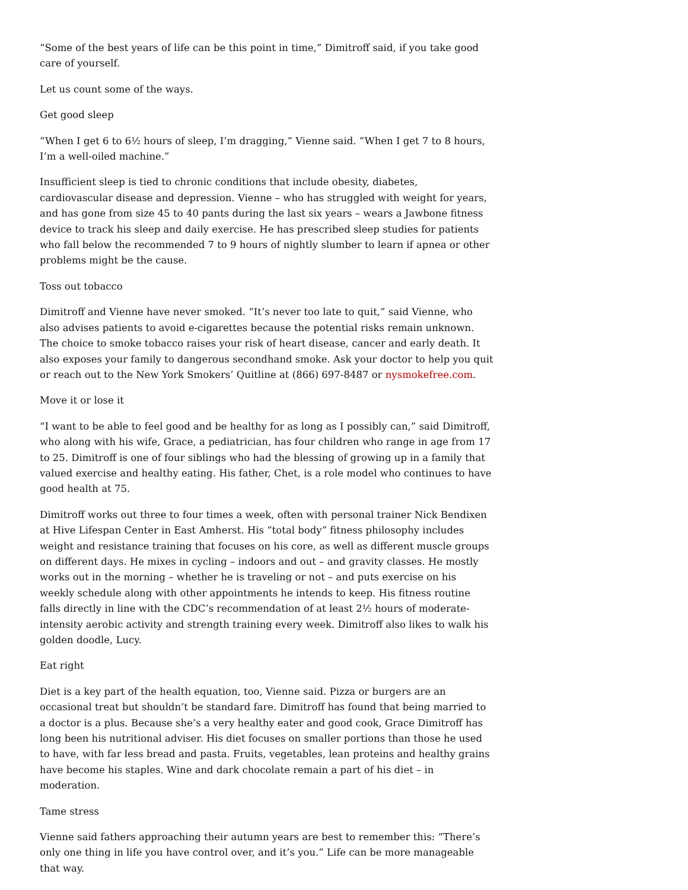“Some of the best years of life can be this point in time,” Dimitroff said, if you take good care of yourself.
Let us count some of the ways.
Get good sleep
“When I get 6 to 6½ hours of sleep, I’m dragging,” Vienne said. “When I get 7 to 8 hours, I’m a well-oiled machine.”
Insufficient sleep is tied to chronic conditions that include obesity, diabetes, cardiovascular disease and depression. Vienne – who has struggled with weight for years, and has gone from size 45 to 40 pants during the last six years – wears a Jawbone fitness device to track his sleep and daily exercise. He has prescribed sleep studies for patients who fall below the recommended 7 to 9 hours of nightly slumber to learn if apnea or other problems might be the cause.
Toss out tobacco
Dimitroff and Vienne have never smoked. “It’s never too late to quit,” said Vienne, who also advises patients to avoid e-cigarettes because the potential risks remain unknown. The choice to smoke tobacco raises your risk of heart disease, cancer and early death. It also exposes your family to dangerous secondhand smoke. Ask your doctor to help you quit or reach out to the New York Smokers’ Quitline at (866) 697-8487 or nysmokefree.com.
Move it or lose it
“I want to be able to feel good and be healthy for as long as I possibly can,” said Dimitroff, who along with his wife, Grace, a pediatrician, has four children who range in age from 17 to 25. Dimitroff is one of four siblings who had the blessing of growing up in a family that valued exercise and healthy eating. His father, Chet, is a role model who continues to have good health at 75.
Dimitroff works out three to four times a week, often with personal trainer Nick Bendixen at Hive Lifespan Center in East Amherst. His “total body” fitness philosophy includes weight and resistance training that focuses on his core, as well as different muscle groups on different days. He mixes in cycling – indoors and out – and gravity classes. He mostly works out in the morning – whether he is traveling or not – and puts exercise on his weekly schedule along with other appointments he intends to keep. His fitness routine falls directly in line with the CDC’s recommendation of at least 2½ hours of moderate-intensity aerobic activity and strength training every week. Dimitroff also likes to walk his golden doodle, Lucy.
Eat right
Diet is a key part of the health equation, too, Vienne said. Pizza or burgers are an occasional treat but shouldn’t be standard fare. Dimitroff has found that being married to a doctor is a plus. Because she’s a very healthy eater and good cook, Grace Dimitroff has long been his nutritional adviser. His diet focuses on smaller portions than those he used to have, with far less bread and pasta. Fruits, vegetables, lean proteins and healthy grains have become his staples. Wine and dark chocolate remain a part of his diet – in moderation.
Tame stress
Vienne said fathers approaching their autumn years are best to remember this: “There’s only one thing in life you have control over, and it’s you.” Life can be more manageable that way.